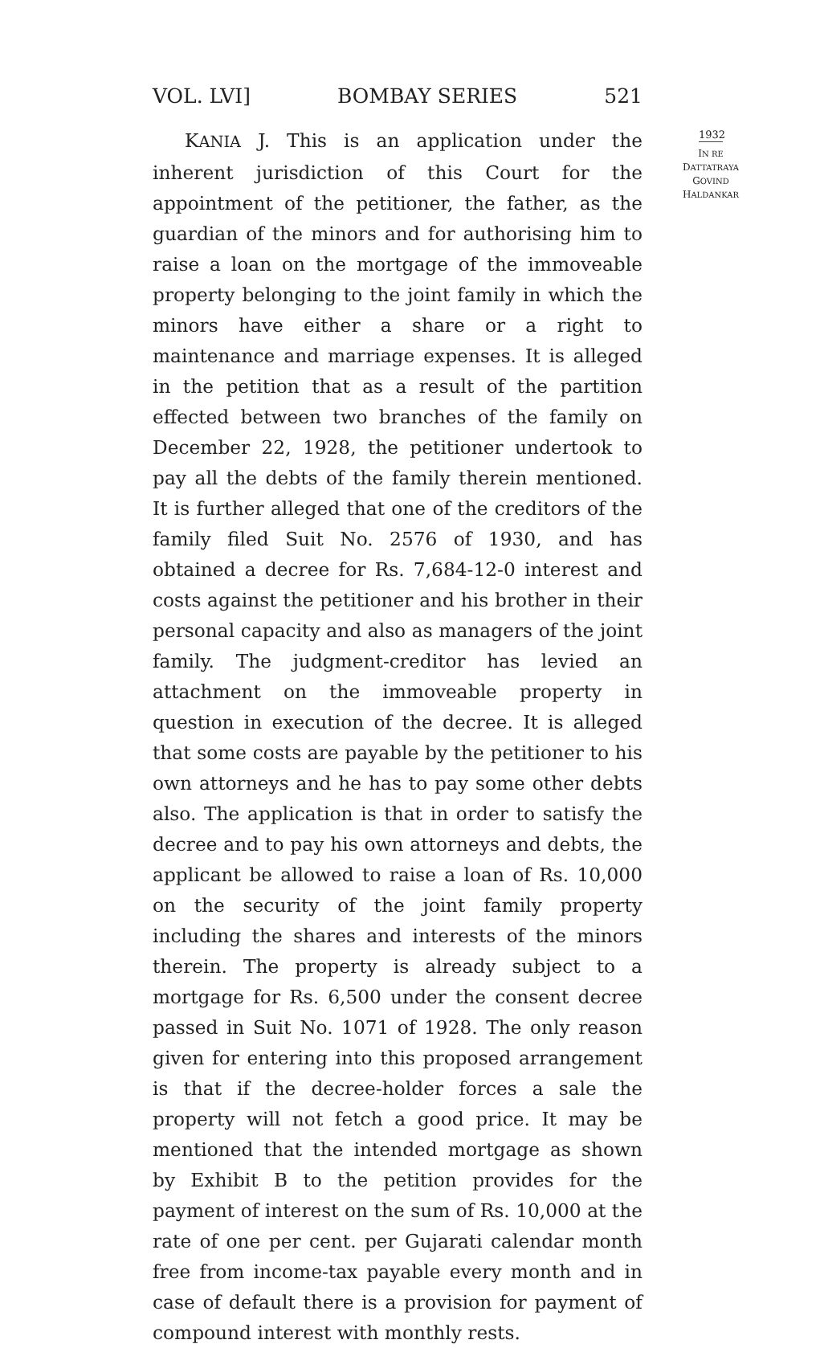VOL. LVI] BOMBAY SERIES 521
KANIA J. This is an application under the inherent jurisdiction of this Court for the appointment of the petitioner, the father, as the guardian of the minors and for authorising him to raise a loan on the mortgage of the immoveable property belonging to the joint family in which the minors have either a share or a right to maintenance and marriage expenses. It is alleged in the petition that as a result of the partition effected between two branches of the family on December 22, 1928, the petitioner undertook to pay all the debts of the family therein mentioned. It is further alleged that one of the creditors of the family filed Suit No. 2576 of 1930, and has obtained a decree for Rs. 7,684-12-0 interest and costs against the petitioner and his brother in their personal capacity and also as managers of the joint family. The judgment-creditor has levied an attachment on the immoveable property in question in execution of the decree. It is alleged that some costs are payable by the petitioner to his own attorneys and he has to pay some other debts also. The application is that in order to satisfy the decree and to pay his own attorneys and debts, the applicant be allowed to raise a loan of Rs. 10,000 on the security of the joint family property including the shares and interests of the minors therein. The property is already subject to a mortgage for Rs. 6,500 under the consent decree passed in Suit No. 1071 of 1928. The only reason given for entering into this proposed arrangement is that if the decree-holder forces a sale the property will not fetch a good price. It may be mentioned that the intended mortgage as shown by Exhibit B to the petition provides for the payment of interest on the sum of Rs. 10,000 at the rate of one per cent. per Gujarati calendar month free from income-tax payable every month and in case of default there is a provision for payment of compound interest with monthly rests.
1932
IN RE
DATTATRAYA
GOVIND
HALDANKAR